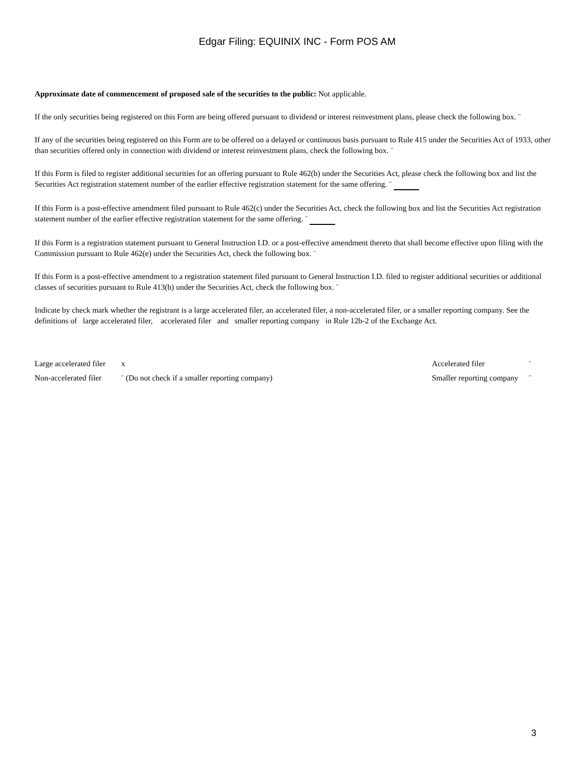Edgar Filing: EQUINIX INC - Form POS AM
Approximate date of commencement of proposed sale of the securities to the public: Not applicable.
If the only securities being registered on this Form are being offered pursuant to dividend or interest reinvestment plans, please check the following box. ¨
If any of the securities being registered on this Form are to be offered on a delayed or continuous basis pursuant to Rule 415 under the Securities Act of 1933, other than securities offered only in connection with dividend or interest reinvestment plans, check the following box. ¨
If this Form is filed to register additional securities for an offering pursuant to Rule 462(b) under the Securities Act, please check the following box and list the Securities Act registration statement number of the earlier effective registration statement for the same offering. ¨
If this Form is a post-effective amendment filed pursuant to Rule 462(c) under the Securities Act, check the following box and list the Securities Act registration statement number of the earlier effective registration statement for the same offering. ¨
If this Form is a registration statement pursuant to General Instruction I.D. or a post-effective amendment thereto that shall become effective upon filing with the Commission pursuant to Rule 462(e) under the Securities Act, check the following box. ¨
If this Form is a post-effective amendment to a registration statement filed pursuant to General Instruction I.D. filed to register additional securities or additional classes of securities pursuant to Rule 413(b) under the Securities Act, check the following box. ¨
Indicate by check mark whether the registrant is a large accelerated filer, an accelerated filer, a non-accelerated filer, or a smaller reporting company. See the definitions of large accelerated filer, accelerated filer and smaller reporting company in Rule 12b-2 of the Exchange Act.
| Large accelerated filer | x | Accelerated filer | ¨ |
| Non-accelerated filer | ¨ (Do not check if a smaller reporting company) | Smaller reporting company | ¨ |
3